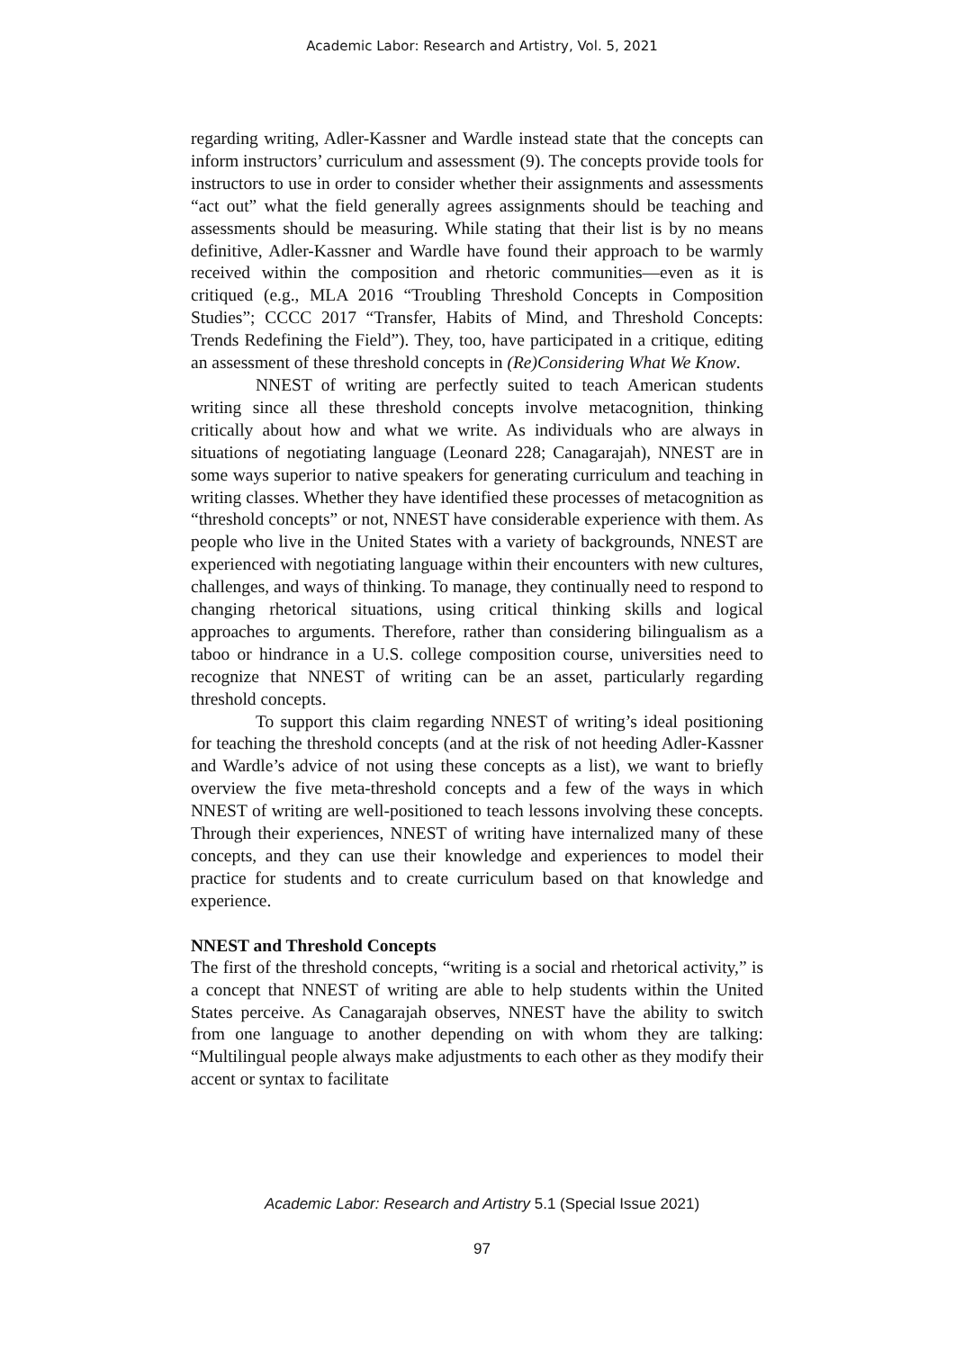Academic Labor: Research and Artistry, Vol. 5, 2021
regarding writing, Adler-Kassner and Wardle instead state that the concepts can inform instructors’ curriculum and assessment (9). The concepts provide tools for instructors to use in order to consider whether their assignments and assessments “act out” what the field generally agrees assignments should be teaching and assessments should be measuring. While stating that their list is by no means definitive, Adler-Kassner and Wardle have found their approach to be warmly received within the composition and rhetoric communities—even as it is critiqued (e.g., MLA 2016 “Troubling Threshold Concepts in Composition Studies”; CCCC 2017 “Transfer, Habits of Mind, and Threshold Concepts: Trends Redefining the Field”). They, too, have participated in a critique, editing an assessment of these threshold concepts in (Re)Considering What We Know.
NNEST of writing are perfectly suited to teach American students writing since all these threshold concepts involve metacognition, thinking critically about how and what we write. As individuals who are always in situations of negotiating language (Leonard 228; Canagarajah), NNEST are in some ways superior to native speakers for generating curriculum and teaching in writing classes. Whether they have identified these processes of metacognition as “threshold concepts” or not, NNEST have considerable experience with them. As people who live in the United States with a variety of backgrounds, NNEST are experienced with negotiating language within their encounters with new cultures, challenges, and ways of thinking. To manage, they continually need to respond to changing rhetorical situations, using critical thinking skills and logical approaches to arguments. Therefore, rather than considering bilingualism as a taboo or hindrance in a U.S. college composition course, universities need to recognize that NNEST of writing can be an asset, particularly regarding threshold concepts.
To support this claim regarding NNEST of writing’s ideal positioning for teaching the threshold concepts (and at the risk of not heeding Adler-Kassner and Wardle’s advice of not using these concepts as a list), we want to briefly overview the five meta-threshold concepts and a few of the ways in which NNEST of writing are well-positioned to teach lessons involving these concepts. Through their experiences, NNEST of writing have internalized many of these concepts, and they can use their knowledge and experiences to model their practice for students and to create curriculum based on that knowledge and experience.
NNEST and Threshold Concepts
The first of the threshold concepts, “writing is a social and rhetorical activity,” is a concept that NNEST of writing are able to help students within the United States perceive. As Canagarajah observes, NNEST have the ability to switch from one language to another depending on with whom they are talking: “Multilingual people always make adjustments to each other as they modify their accent or syntax to facilitate
Academic Labor: Research and Artistry 5.1 (Special Issue 2021)
97